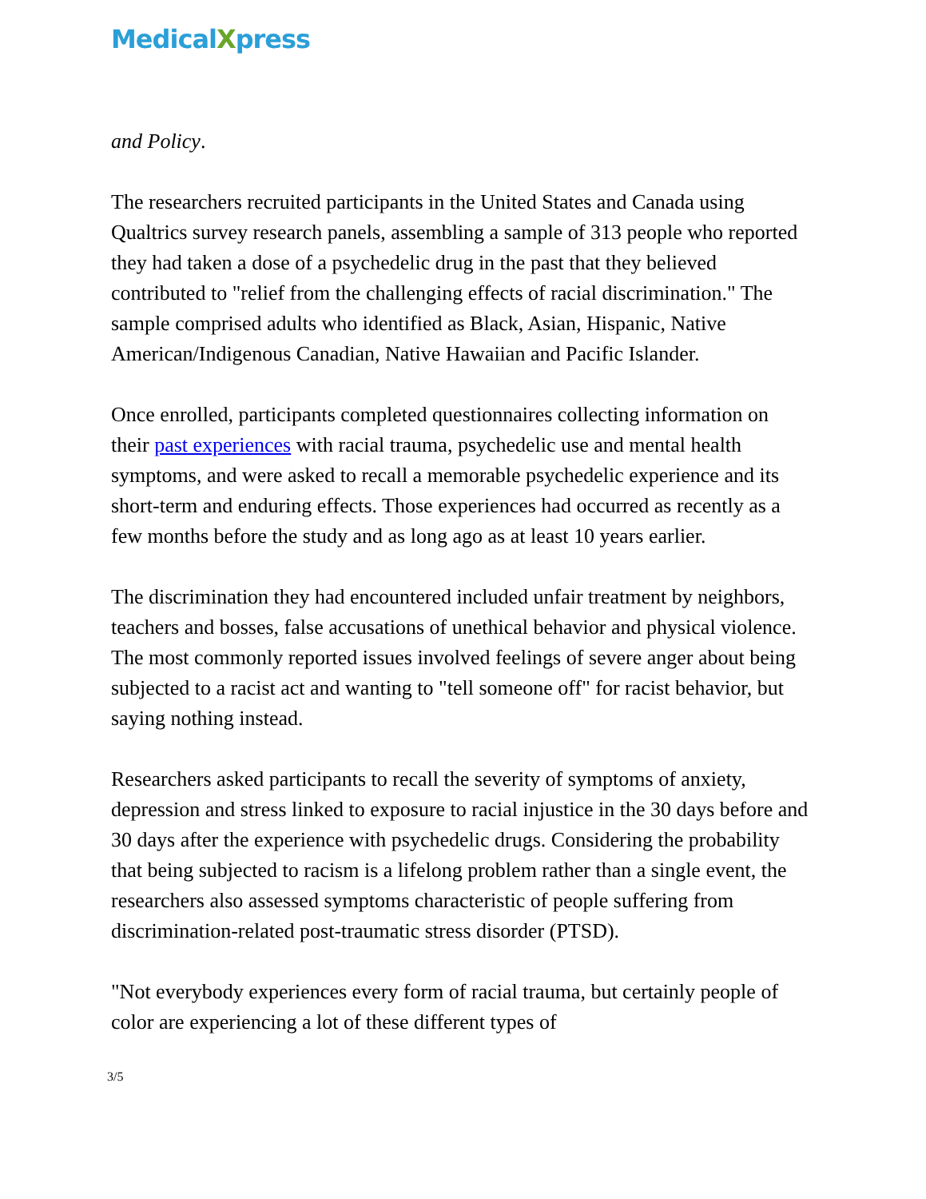MedicalXpress
and Policy.
The researchers recruited participants in the United States and Canada using Qualtrics survey research panels, assembling a sample of 313 people who reported they had taken a dose of a psychedelic drug in the past that they believed contributed to "relief from the challenging effects of racial discrimination." The sample comprised adults who identified as Black, Asian, Hispanic, Native American/Indigenous Canadian, Native Hawaiian and Pacific Islander.
Once enrolled, participants completed questionnaires collecting information on their past experiences with racial trauma, psychedelic use and mental health symptoms, and were asked to recall a memorable psychedelic experience and its short-term and enduring effects. Those experiences had occurred as recently as a few months before the study and as long ago as at least 10 years earlier.
The discrimination they had encountered included unfair treatment by neighbors, teachers and bosses, false accusations of unethical behavior and physical violence. The most commonly reported issues involved feelings of severe anger about being subjected to a racist act and wanting to "tell someone off" for racist behavior, but saying nothing instead.
Researchers asked participants to recall the severity of symptoms of anxiety, depression and stress linked to exposure to racial injustice in the 30 days before and 30 days after the experience with psychedelic drugs. Considering the probability that being subjected to racism is a lifelong problem rather than a single event, the researchers also assessed symptoms characteristic of people suffering from discrimination-related post-traumatic stress disorder (PTSD).
"Not everybody experiences every form of racial trauma, but certainly people of color are experiencing a lot of these different types of
3/5